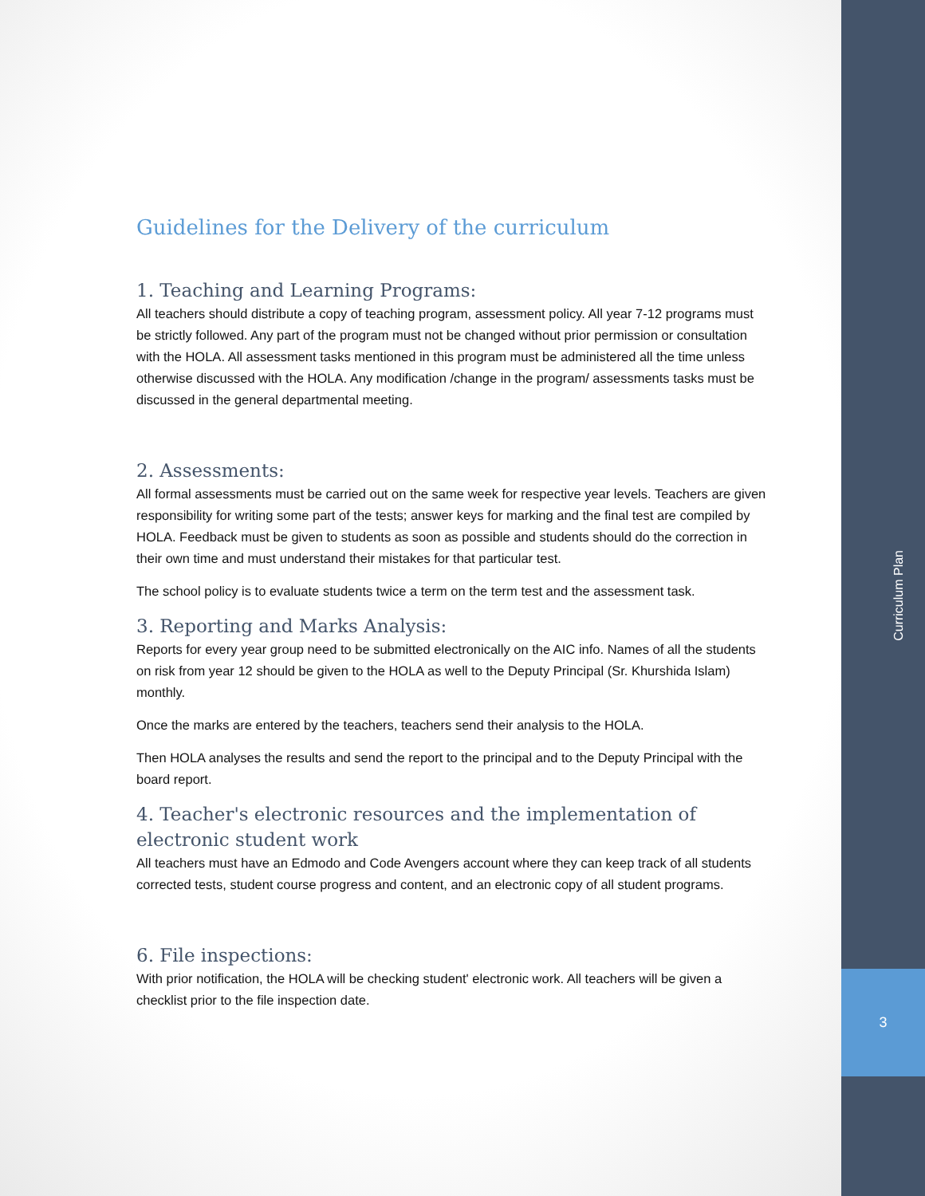Curriculum Plan
3
Guidelines for the Delivery of the curriculum
1. Teaching and Learning Programs:
All teachers should distribute a copy of teaching program, assessment policy. All year 7-12 programs must be strictly followed. Any part of the program must not be changed without prior permission or consultation with the HOLA. All assessment tasks mentioned in this program must be administered all the time unless otherwise discussed with the HOLA. Any modification /change in the program/ assessments tasks must be discussed in the general departmental meeting.
2. Assessments:
All formal assessments must be carried out on the same week for respective year levels. Teachers are given responsibility for writing some part of the tests; answer keys for marking and the final test are compiled by HOLA. Feedback must be given to students as soon as possible and students should do the correction in their own time and must understand their mistakes for that particular test.
The school policy is to evaluate students twice a term on the term test and the assessment task.
3. Reporting and Marks Analysis:
Reports for every year group need to be submitted electronically on the AIC info. Names of all the students on risk from year 12 should be given to the HOLA as well to the Deputy Principal (Sr. Khurshida Islam) monthly.
Once the marks are entered by the teachers, teachers send their analysis to the HOLA.
Then HOLA analyses the results and send the report to the principal and to the Deputy Principal with the board report.
4. Teacher's electronic resources and the implementation of electronic student work
All teachers must have an Edmodo and Code Avengers account where they can keep track of all students corrected tests, student course progress and content, and an electronic copy of all student programs.
6. File inspections:
With prior notification, the HOLA will be checking student' electronic work. All teachers will be given a checklist prior to the file inspection date.